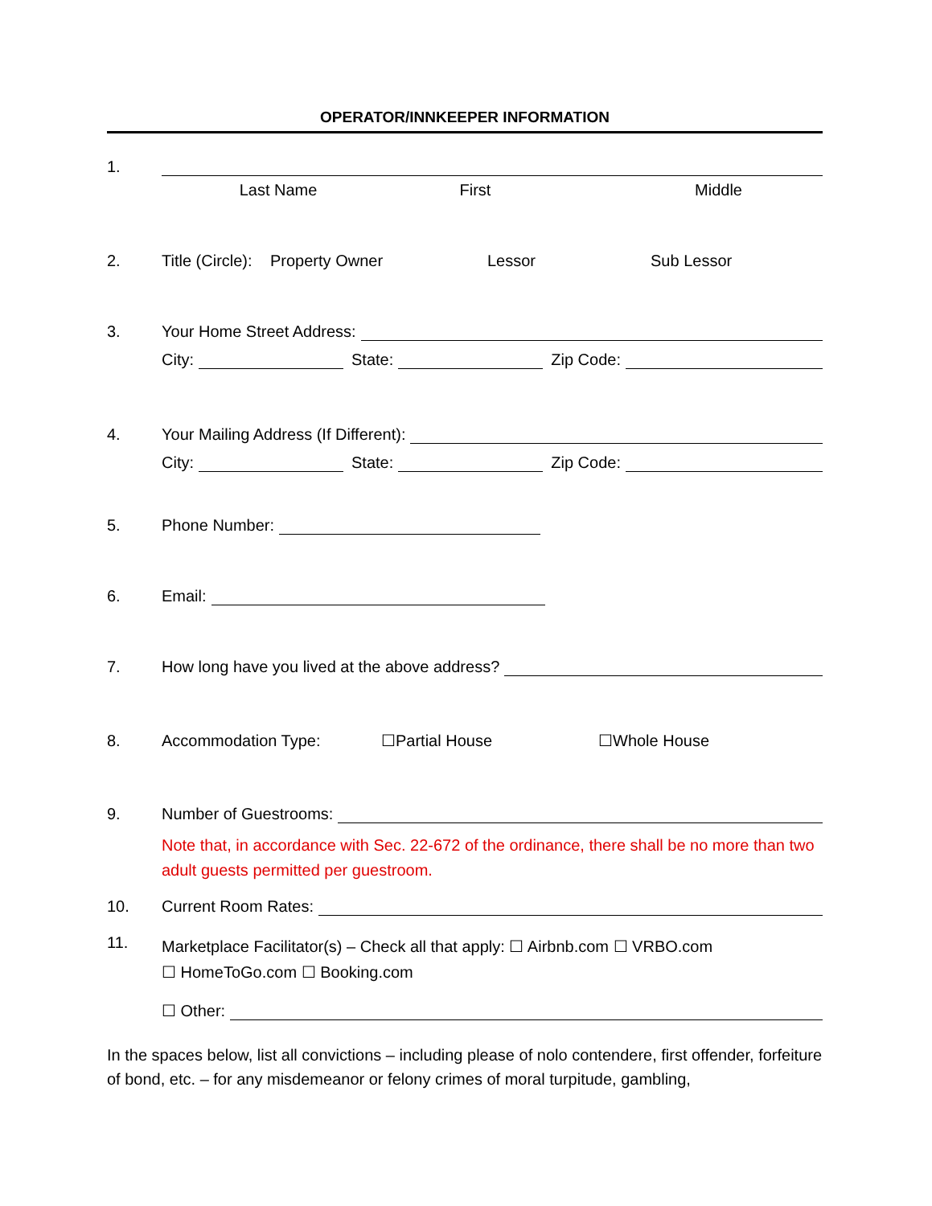OPERATOR/INNKEEPER INFORMATION
1.
Last Name First Middle
2.
Title (Circle): Property Owner Lessor Sub Lessor
3.
Your Home Street Address:
City: State: Zip Code:
4.
Your Mailing Address (If Different):
City: State: Zip Code:
5.
Phone Number:
6.
Email:
7.
How long have you lived at the above address?
8.
Accommodation Type: ☐Partial House ☐Whole House
9.
Number of Guestrooms:
Note that, in accordance with Sec. 22-672 of the ordinance, there shall be no more than two adult guests permitted per guestroom.
10.
Current Room Rates:
11.
Marketplace Facilitator(s) – Check all that apply: ☐ Airbnb.com ☐ VRBO.com
☐ HomeToGo.com ☐ Booking.com
☐ Other:
In the spaces below, list all convictions – including please of nolo contendere, first offender, forfeiture of bond, etc. – for any misdemeanor or felony crimes of moral turpitude, gambling,